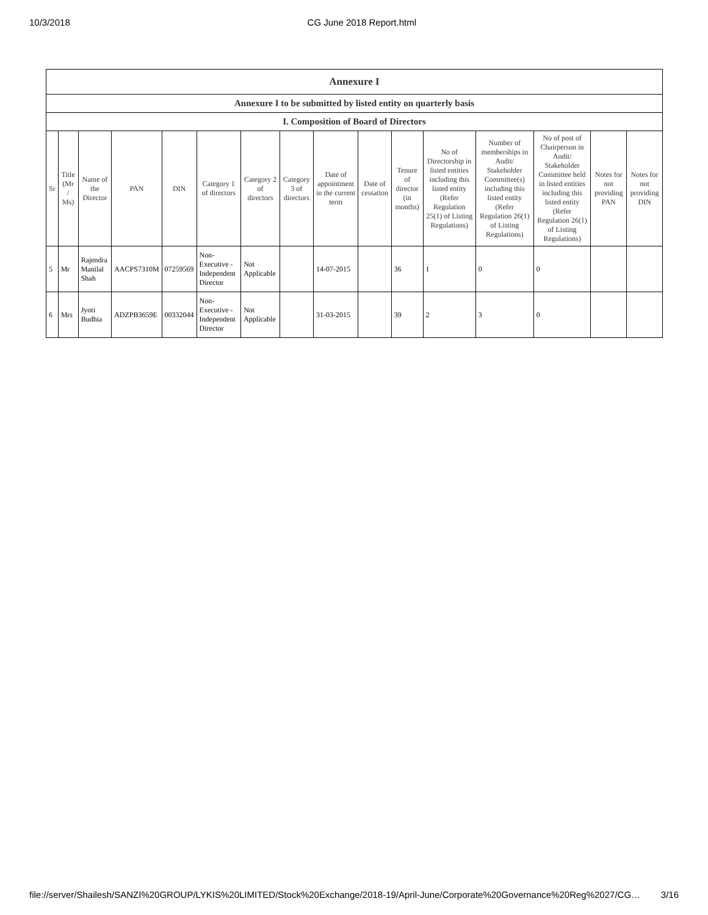10/3/2018 CG June 2018 Report.html
| Annexure I | | | | | | | | | | | | | | | |
| --- | --- | --- | --- | --- | --- | --- | --- | --- | --- | --- | --- | --- | --- | --- | --- |
| Annexure I to be submitted by listed entity on quarterly basis | | | | | | | | | | | | | | | |
| I. Composition of Board of Directors | | | | | | | | | | | | | | | |
| Sr | Title (Mr / Ms) | Name of the Director | PAN | DIN | Category 1 of directors | Category 2 of directors | Category 3 of directors | Date of appointment in the current term | Date of cessation | Tenure of director (in months) | No of Directorship in listed entities including this listed entity (Refer Regulation 25(1) of Listing Regulations) | Number of memberships in Audit/ Stakeholder Committee(s) including this listed entity (Refer Regulation 26(1) of Listing Regulations) | No of post of Chairperson in Audit/ Stakeholder Committee held in listed entities including this listed entity (Refer Regulation 26(1) of Listing Regulations) | Notes for not providing PAN | Notes for not providing DIN |
| 5 | Mr | Rajendra Manilal Shah | AACPS7310M | 07259569 | Non-Executive - Independent Director | Not Applicable | | 14-07-2015 | | 36 | 1 | 0 | 0 | | |
| 6 | Mrs | Jyoti Budhia | ADZPB3659E | 00332044 | Non-Executive - Independent Director | Not Applicable | | 31-03-2015 | | 39 | 2 | 3 | 0 | | |
file://server/Shailesh/SANZI%20GROUP/LYKIS%20LIMITED/Stock%20Exchange/2018-19/April-June/Corporate%20Governance%20Reg%2027/CG… 3/16